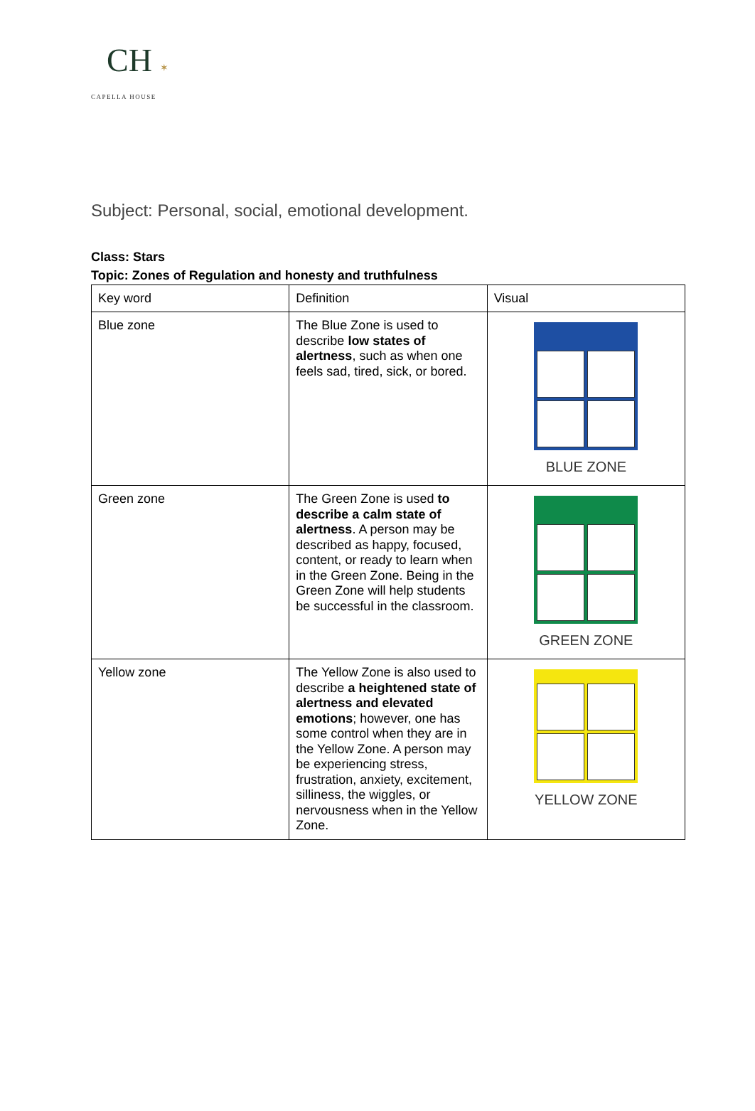CH ✶
CAPELLA HOUSE
Subject: Personal, social, emotional development.
Class: Stars
Topic: Zones of Regulation and honesty and truthfulness
| Key word | Definition | Visual |
| Blue zone | The Blue Zone is used to describe low states of alertness , such as when one feels sad, tired, sick, or bored. | BLUE ZONE |
| Green zone | The Green Zone is used to describe a calm state of alertness . A person may be described as happy, focused, content, or ready to learn when in the Green Zone. Being in the Green Zone will help students be successful in the classroom. | GREEN ZONE |
| Yellow zone | The Yellow Zone is also used to describe a heightened state of alertness and elevated emotions ; however, one has some control when they are in the Yellow Zone. A person may be experiencing stress, frustration, anxiety, excitement, silliness, the wiggles, or nervousness when in the Yellow Zone. | YELLOW ZONE |